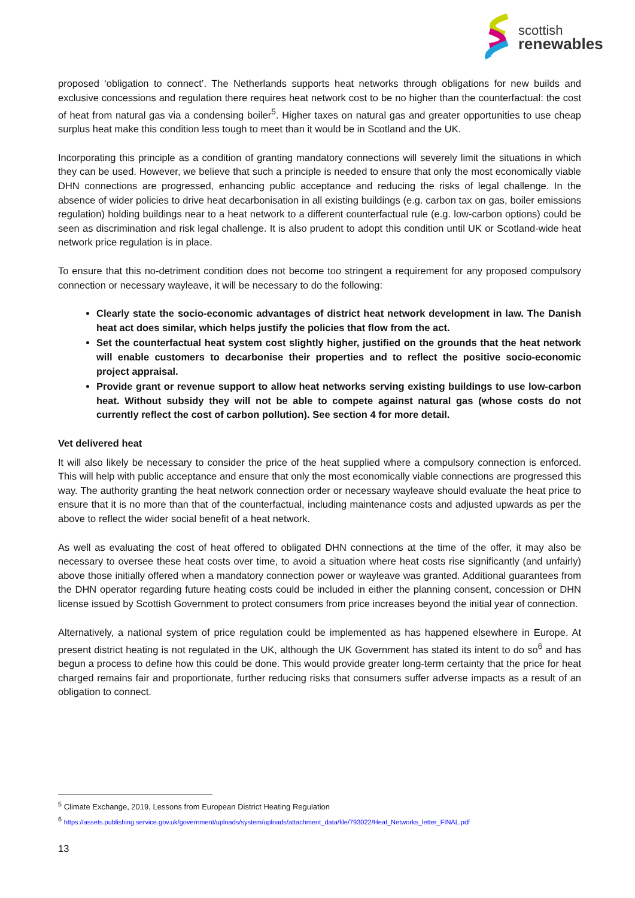scottish
renewables
proposed ‘obligation to connect’. The Netherlands supports heat networks through obligations for new builds and exclusive concessions and regulation there requires heat network cost to be no higher than the counterfactual: the cost of heat from natural gas via a condensing boiler<sup>5</sup>. Higher taxes on natural gas and greater opportunities to use cheap surplus heat make this condition less tough to meet than it would be in Scotland and the UK.
Incorporating this principle as a condition of granting mandatory connections will severely limit the situations in which they can be used. However, we believe that such a principle is needed to ensure that only the most economically viable DHN connections are progressed, enhancing public acceptance and reducing the risks of legal challenge. In the absence of wider policies to drive heat decarbonisation in all existing buildings (e.g. carbon tax on gas, boiler emissions regulation) holding buildings near to a heat network to a different counterfactual rule (e.g. low-carbon options) could be seen as discrimination and risk legal challenge. It is also prudent to adopt this condition until UK or Scotland-wide heat network price regulation is in place.
To ensure that this no-detriment condition does not become too stringent a requirement for any proposed compulsory connection or necessary wayleave, it will be necessary to do the following:
Clearly state the socio-economic advantages of district heat network development in law. The Danish heat act does similar, which helps justify the policies that flow from the act.
Set the counterfactual heat system cost slightly higher, justified on the grounds that the heat network will enable customers to decarbonise their properties and to reflect the positive socio-economic project appraisal.
Provide grant or revenue support to allow heat networks serving existing buildings to use low-carbon heat. Without subsidy they will not be able to compete against natural gas (whose costs do not currently reflect the cost of carbon pollution). See section 4 for more detail.
Vet delivered heat
It will also likely be necessary to consider the price of the heat supplied where a compulsory connection is enforced. This will help with public acceptance and ensure that only the most economically viable connections are progressed this way. The authority granting the heat network connection order or necessary wayleave should evaluate the heat price to ensure that it is no more than that of the counterfactual, including maintenance costs and adjusted upwards as per the above to reflect the wider social benefit of a heat network.
As well as evaluating the cost of heat offered to obligated DHN connections at the time of the offer, it may also be necessary to oversee these heat costs over time, to avoid a situation where heat costs rise significantly (and unfairly) above those initially offered when a mandatory connection power or wayleave was granted. Additional guarantees from the DHN operator regarding future heating costs could be included in either the planning consent, concession or DHN license issued by Scottish Government to protect consumers from price increases beyond the initial year of connection.
Alternatively, a national system of price regulation could be implemented as has happened elsewhere in Europe. At present district heating is not regulated in the UK, although the UK Government has stated its intent to do so<sup>6</sup> and has begun a process to define how this could be done. This would provide greater long-term certainty that the price for heat charged remains fair and proportionate, further reducing risks that consumers suffer adverse impacts as a result of an obligation to connect.
<sup>5</sup> Climate Exchange, 2019, Lessons from European District Heating Regulation
<sup>6</sup> https://assets.publishing.service.gov.uk/government/uploads/system/uploads/attachment_data/file/793022/Heat_Networks_letter_FINAL.pdf
13